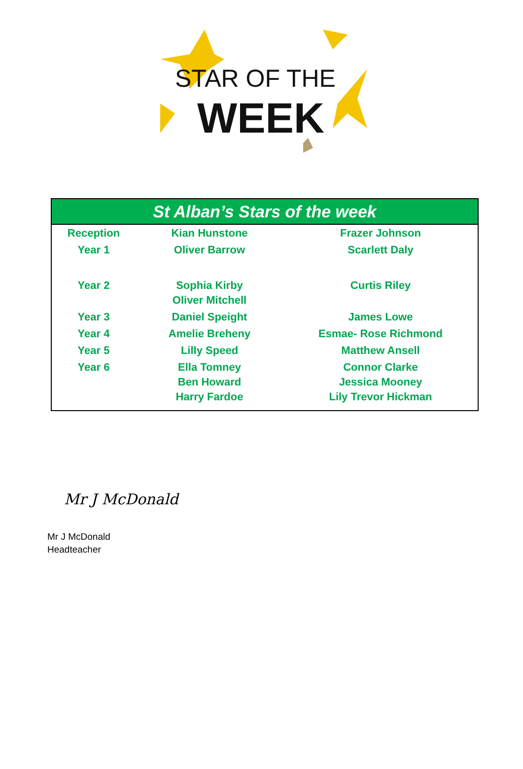STAR OF THE
WEEK
| St Alban’s Stars of the week | | |
| --- | --- | --- |
| Reception | Kian Hunstone | Frazer Johnson |
| Year 1 | Oliver Barrow | Scarlett Daly |
| Year 2 | Sophia Kirby Oliver Mitchell | Curtis Riley |
| Year 3 | Daniel Speight | James Lowe |
| Year 4 | Amelie Breheny | Esmae- Rose Richmond |
| Year 5 | Lilly Speed | Matthew Ansell |
| Year 6 | Ella Tomney Ben Howard Harry Fardoe | Connor Clarke Jessica Mooney Lily Trevor Hickman |
Mr J McDonald
Mr J McDonald
Headteacher